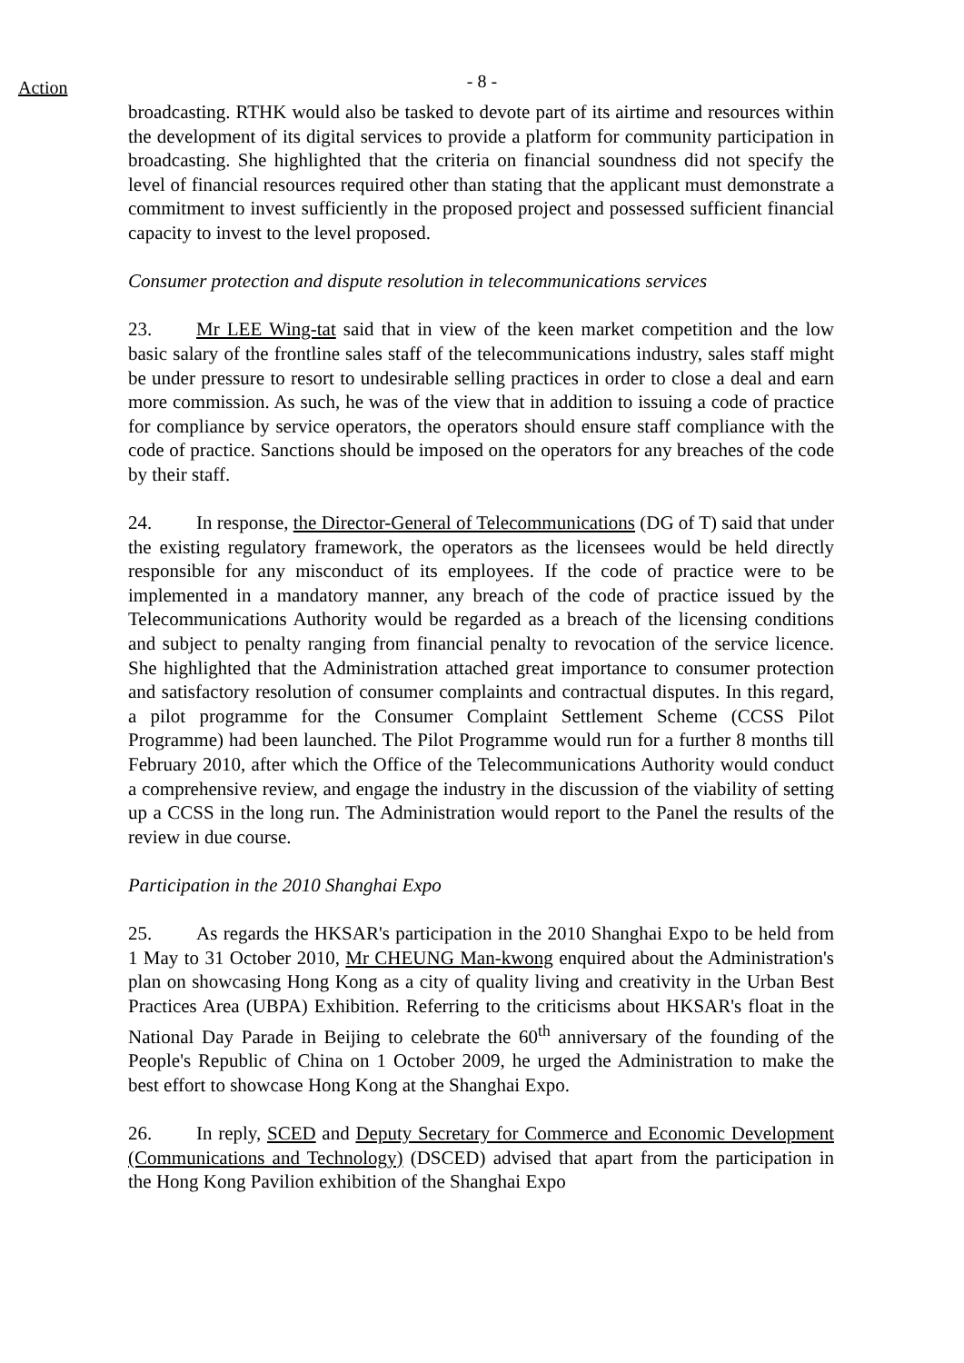Action
- 8 -
broadcasting. RTHK would also be tasked to devote part of its airtime and resources within the development of its digital services to provide a platform for community participation in broadcasting. She highlighted that the criteria on financial soundness did not specify the level of financial resources required other than stating that the applicant must demonstrate a commitment to invest sufficiently in the proposed project and possessed sufficient financial capacity to invest to the level proposed.
Consumer protection and dispute resolution in telecommunications services
23. Mr LEE Wing-tat said that in view of the keen market competition and the low basic salary of the frontline sales staff of the telecommunications industry, sales staff might be under pressure to resort to undesirable selling practices in order to close a deal and earn more commission. As such, he was of the view that in addition to issuing a code of practice for compliance by service operators, the operators should ensure staff compliance with the code of practice. Sanctions should be imposed on the operators for any breaches of the code by their staff.
24. In response, the Director-General of Telecommunications (DG of T) said that under the existing regulatory framework, the operators as the licensees would be held directly responsible for any misconduct of its employees. If the code of practice were to be implemented in a mandatory manner, any breach of the code of practice issued by the Telecommunications Authority would be regarded as a breach of the licensing conditions and subject to penalty ranging from financial penalty to revocation of the service licence. She highlighted that the Administration attached great importance to consumer protection and satisfactory resolution of consumer complaints and contractual disputes. In this regard, a pilot programme for the Consumer Complaint Settlement Scheme (CCSS Pilot Programme) had been launched. The Pilot Programme would run for a further 8 months till February 2010, after which the Office of the Telecommunications Authority would conduct a comprehensive review, and engage the industry in the discussion of the viability of setting up a CCSS in the long run. The Administration would report to the Panel the results of the review in due course.
Participation in the 2010 Shanghai Expo
25. As regards the HKSAR's participation in the 2010 Shanghai Expo to be held from 1 May to 31 October 2010, Mr CHEUNG Man-kwong enquired about the Administration's plan on showcasing Hong Kong as a city of quality living and creativity in the Urban Best Practices Area (UBPA) Exhibition. Referring to the criticisms about HKSAR's float in the National Day Parade in Beijing to celebrate the 60<sup>th</sup> anniversary of the founding of the People's Republic of China on 1 October 2009, he urged the Administration to make the best effort to showcase Hong Kong at the Shanghai Expo.
26. In reply, SCED and Deputy Secretary for Commerce and Economic Development (Communications and Technology) (DSCED) advised that apart from the participation in the Hong Kong Pavilion exhibition of the Shanghai Expo